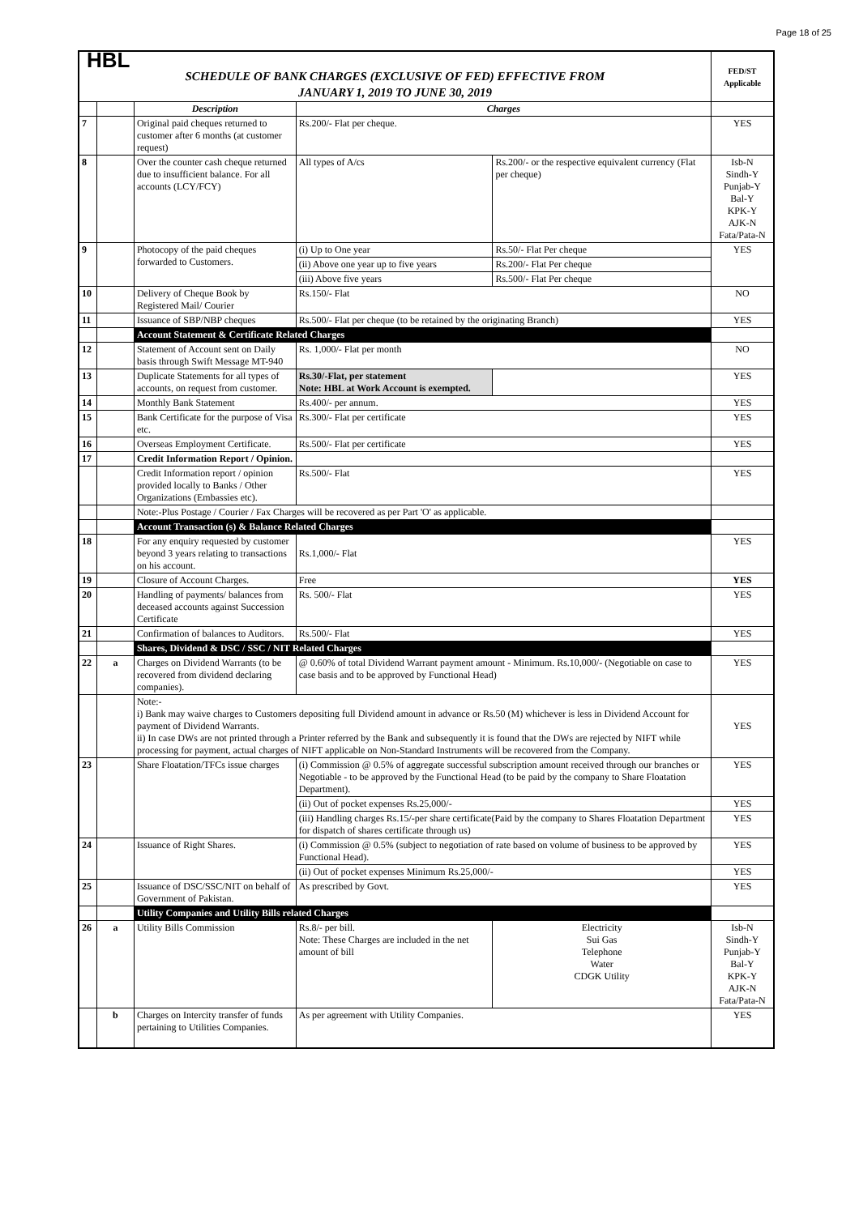Page 18 of 25
| HBL SCHEDULE OF BANK CHARGES (EXCLUSIVE OF FED) EFFECTIVE FROM JANUARY 1, 2019 TO JUNE 30, 2019 | | | | | FED/ST Applicable |
| | | Description | Charges | | |
| 7 | | Original paid cheques returned to customer after 6 months (at customer request) | Rs.200/- Flat per cheque. | | YES |
| 8 | | Over the counter cash cheque returned due to insufficient balance. For all accounts (LCY/FCY) | All types of A/cs | Rs.200/- or the respective equivalent currency (Flat per cheque) | Isb-N Sindh-Y Punjab-Y Bal-Y KPK-Y AJK-N Fata/Pata-N |
| 9 | | Photocopy of the paid cheques forwarded to Customers. | (i) Up to One year | Rs.50/- Flat Per cheque | YES |
| | | | (ii) Above one year up to five years | Rs.200/- Flat Per cheque | |
| | | | (iii) Above five years | Rs.500/- Flat Per cheque | |
| 10 | | Delivery of Cheque Book by Registered Mail/ Courier | Rs.150/- Flat | | NO |
| 11 | | Issuance of SBP/NBP cheques | Rs.500/- Flat per cheque (to be retained by the originating Branch) | | YES |
| | | Account Statement & Certificate Related Charges | | | |
| 12 | | Statement of Account sent on Daily basis through Swift Message MT-940 | Rs. 1,000/- Flat per month | | NO |
| 13 | | Duplicate Statements for all types of accounts, on request from customer. | Rs.30/-Flat, per statement Note: HBL at Work Account is exempted. | | YES |
| 14 | | Monthly Bank Statement | Rs.400/- per annum. | | YES |
| 15 | | Bank Certificate for the purpose of Visa etc. | Rs.300/- Flat per certificate | | YES |
| 16 | | Overseas Employment Certificate. | Rs.500/- Flat per certificate | | YES |
| 17 | | Credit Information Report / Opinion. | | | |
| | | Credit Information report / opinion provided locally to Banks / Other Organizations (Embassies etc). | Rs.500/- Flat | | YES |
| | | Note:-Plus Postage / Courier / Fax Charges will be recovered as per Part 'O' as applicable. | | | |
| | | Account Transaction (s) & Balance Related Charges | | | |
| 18 | | For any enquiry requested by customer beyond 3 years relating to transactions on his account. | Rs.1,000/- Flat | | YES |
| 19 | | Closure of Account Charges. | Free | | YES |
| 20 | | Handling of payments/ balances from deceased accounts against Succession Certificate | Rs. 500/- Flat | | YES |
| 21 | | Confirmation of balances to Auditors. | Rs.500/- Flat | | YES |
| | | Shares, Dividend & DSC / SSC / NIT Related Charges | | | |
| 22 | a | Charges on Dividend Warrants (to be recovered from dividend declaring companies). | @ 0.60% of total Dividend Warrant payment amount - Minimum. Rs.10,000/- (Negotiable on case to case basis and to be approved by Functional Head) | | YES |
| | | Note:- i) Bank may waive charges to Customers depositing full Dividend amount in advance or Rs.50 (M) whichever is less in Dividend Account for payment of Dividend Warrants. ii) In case DWs are not printed through a Printer referred by the Bank and subsequently it is found that the DWs are rejected by NIFT while processing for payment, actual charges of NIFT applicable on Non-Standard Instruments will be recovered from the Company. | | | YES |
| 23 | | Share Floatation/TFCs issue charges | (i) Commission @ 0.5% of aggregate successful subscription amount received through our branches or Negotiable - to be approved by the Functional Head (to be paid by the company to Share Floatation Department). | | YES |
| | | | (ii) Out of pocket expenses Rs.25,000/- | | YES |
| | | | (iii) Handling charges Rs.15/-per share certificate(Paid by the company to Shares Floatation Department for dispatch of shares certificate through us) | | YES |
| 24 | | Issuance of Right Shares. | (i) Commission @ 0.5% (subject to negotiation of rate based on volume of business to be approved by Functional Head). | | YES |
| | | | (ii) Out of pocket expenses Minimum Rs.25,000/- | | YES |
| 25 | | Issuance of DSC/SSC/NIT on behalf of Government of Pakistan. | As prescribed by Govt. | | YES |
| | | Utility Companies and Utility Bills related Charges | | | |
| 26 | a | Utility Bills Commission | Rs.8/- per bill. Note: These Charges are included in the net amount of bill | Electricity Sui Gas Telephone Water CDGK Utility | Isb-N Sindh-Y Punjab-Y Bal-Y KPK-Y AJK-N Fata/Pata-N |
| | b | Charges on Intercity transfer of funds pertaining to Utilities Companies. | As per agreement with Utility Companies. | | YES |